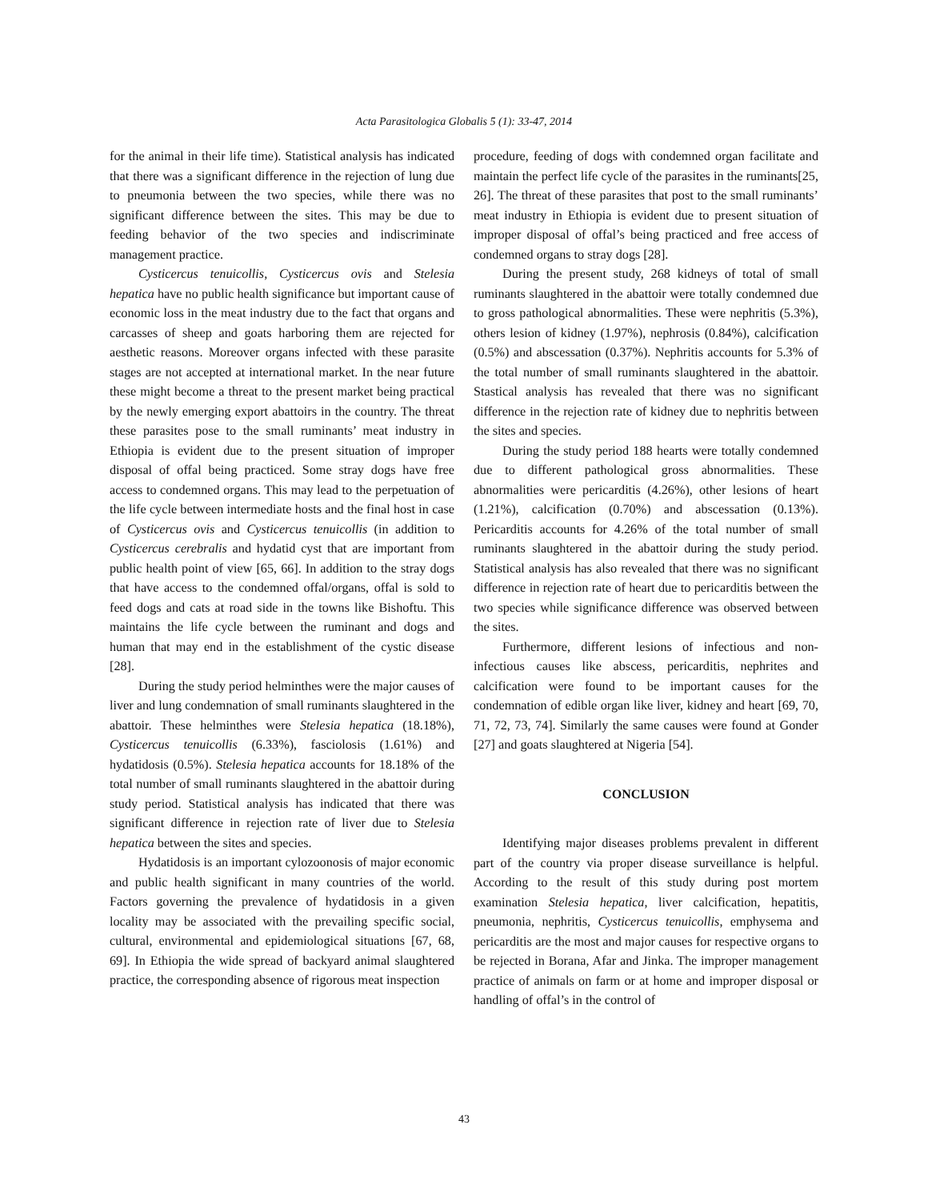Acta Parasitologica Globalis 5 (1): 33-47, 2014
for the animal in their life time). Statistical analysis has indicated that there was a significant difference in the rejection of lung due to pneumonia between the two species, while there was no significant difference between the sites. This may be due to feeding behavior of the two species and indiscriminate management practice.
Cysticercus tenuicollis, Cysticercus ovis and Stelesia hepatica have no public health significance but important cause of economic loss in the meat industry due to the fact that organs and carcasses of sheep and goats harboring them are rejected for aesthetic reasons. Moreover organs infected with these parasite stages are not accepted at international market. In the near future these might become a threat to the present market being practical by the newly emerging export abattoirs in the country. The threat these parasites pose to the small ruminants’ meat industry in Ethiopia is evident due to the present situation of improper disposal of offal being practiced. Some stray dogs have free access to condemned organs. This may lead to the perpetuation of the life cycle between intermediate hosts and the final host in case of Cysticercus ovis and Cysticercus tenuicollis (in addition to Cysticercus cerebralis and hydatid cyst that are important from public health point of view [65, 66]. In addition to the stray dogs that have access to the condemned offal/organs, offal is sold to feed dogs and cats at road side in the towns like Bishoftu. This maintains the life cycle between the ruminant and dogs and human that may end in the establishment of the cystic disease [28].
During the study period helminthes were the major causes of liver and lung condemnation of small ruminants slaughtered in the abattoir. These helminthes were Stelesia hepatica (18.18%), Cysticercus tenuicollis (6.33%), fasciolosis (1.61%) and hydatidosis (0.5%). Stelesia hepatica accounts for 18.18% of the total number of small ruminants slaughtered in the abattoir during study period. Statistical analysis has indicated that there was significant difference in rejection rate of liver due to Stelesia hepatica between the sites and species.
Hydatidosis is an important cylozoonosis of major economic and public health significant in many countries of the world. Factors governing the prevalence of hydatidosis in a given locality may be associated with the prevailing specific social, cultural, environmental and epidemiological situations [67, 68, 69]. In Ethiopia the wide spread of backyard animal slaughtered practice, the corresponding absence of rigorous meat inspection
procedure, feeding of dogs with condemned organ facilitate and maintain the perfect life cycle of the parasites in the ruminants[25, 26]. The threat of these parasites that post to the small ruminants’ meat industry in Ethiopia is evident due to present situation of improper disposal of offal’s being practiced and free access of condemned organs to stray dogs [28].
During the present study, 268 kidneys of total of small ruminants slaughtered in the abattoir were totally condemned due to gross pathological abnormalities. These were nephritis (5.3%), others lesion of kidney (1.97%), nephrosis (0.84%), calcification (0.5%) and abscessation (0.37%). Nephritis accounts for 5.3% of the total number of small ruminants slaughtered in the abattoir. Stastical analysis has revealed that there was no significant difference in the rejection rate of kidney due to nephritis between the sites and species.
During the study period 188 hearts were totally condemned due to different pathological gross abnormalities. These abnormalities were pericarditis (4.26%), other lesions of heart (1.21%), calcification (0.70%) and abscessation (0.13%). Pericarditis accounts for 4.26% of the total number of small ruminants slaughtered in the abattoir during the study period. Statistical analysis has also revealed that there was no significant difference in rejection rate of heart due to pericarditis between the two species while significance difference was observed between the sites.
Furthermore, different lesions of infectious and non-infectious causes like abscess, pericarditis, nephrites and calcification were found to be important causes for the condemnation of edible organ like liver, kidney and heart [69, 70, 71, 72, 73, 74]. Similarly the same causes were found at Gonder [27] and goats slaughtered at Nigeria [54].
CONCLUSION
Identifying major diseases problems prevalent in different part of the country via proper disease surveillance is helpful. According to the result of this study during post mortem examination Stelesia hepatica, liver calcification, hepatitis, pneumonia, nephritis, Cysticercus tenuicollis, emphysema and pericarditis are the most and major causes for respective organs to be rejected in Borana, Afar and Jinka. The improper management practice of animals on farm or at home and improper disposal or handling of offal’s in the control of
43